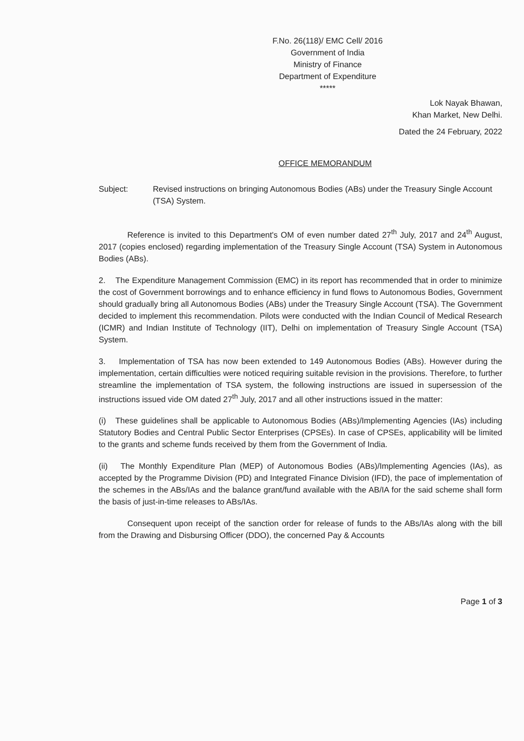F.No. 26(118)/ EMC Cell/ 2016
Government of India
Ministry of Finance
Department of Expenditure
*****
Lok Nayak Bhawan,
Khan Market, New Delhi.
Dated the 24 February, 2022
OFFICE MEMORANDUM
Subject: Revised instructions on bringing Autonomous Bodies (ABs) under the Treasury Single Account (TSA) System.
Reference is invited to this Department's OM of even number dated 27<sup>th</sup> July, 2017 and 24<sup>th</sup> August, 2017 (copies enclosed) regarding implementation of the Treasury Single Account (TSA) System in Autonomous Bodies (ABs).
2. The Expenditure Management Commission (EMC) in its report has recommended that in order to minimize the cost of Government borrowings and to enhance efficiency in fund flows to Autonomous Bodies, Government should gradually bring all Autonomous Bodies (ABs) under the Treasury Single Account (TSA). The Government decided to implement this recommendation. Pilots were conducted with the Indian Council of Medical Research (ICMR) and Indian Institute of Technology (IIT), Delhi on implementation of Treasury Single Account (TSA) System.
3. Implementation of TSA has now been extended to 149 Autonomous Bodies (ABs). However during the implementation, certain difficulties were noticed requiring suitable revision in the provisions. Therefore, to further streamline the implementation of TSA system, the following instructions are issued in supersession of the instructions issued vide OM dated 27<sup>th</sup> July, 2017 and all other instructions issued in the matter:
(i) These guidelines shall be applicable to Autonomous Bodies (ABs)/Implementing Agencies (IAs) including Statutory Bodies and Central Public Sector Enterprises (CPSEs). In case of CPSEs, applicability will be limited to the grants and scheme funds received by them from the Government of India.
(ii) The Monthly Expenditure Plan (MEP) of Autonomous Bodies (ABs)/Implementing Agencies (IAs), as accepted by the Programme Division (PD) and Integrated Finance Division (IFD), the pace of implementation of the schemes in the ABs/IAs and the balance grant/fund available with the AB/IA for the said scheme shall form the basis of just-in-time releases to ABs/IAs.
Consequent upon receipt of the sanction order for release of funds to the ABs/IAs along with the bill from the Drawing and Disbursing Officer (DDO), the concerned Pay & Accounts
Page 1 of 3